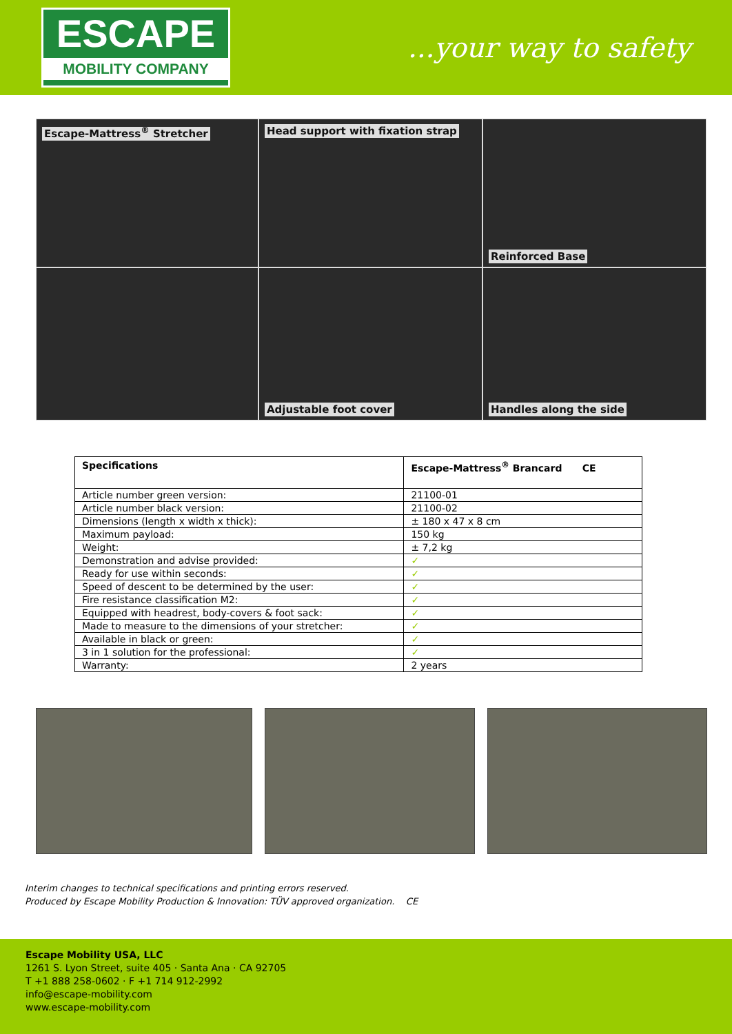ESCAPE
MOBILITY COMPANY
...your way to safety
Escape-Mattress<sup>®</sup> Stretcher
Head support with fixation strap
Reinforced Base
Adjustable foot cover
Handles along the side
| Specifications | Escape-Mattress<sup>®</sup> Brancard CE |
| --- | --- |
| Article number green version: | 21100-01 |
| Article number black version: | 21100-02 |
| Dimensions (length x width x thick): | ± 180 x 47 x 8 cm |
| Maximum payload: | 150 kg |
| Weight: | ± 7,2 kg |
| Demonstration and advise provided: | ✓ |
| Ready for use within seconds: | ✓ |
| Speed of descent to be determined by the user: | ✓ |
| Fire resistance classification M2: | ✓ |
| Equipped with headrest, body-covers & foot sack: | ✓ |
| Made to measure to the dimensions of your stretcher: | ✓ |
| Available in black or green: | ✓ |
| 3 in 1 solution for the professional: | ✓ |
| Warranty: | 2 years |
Interim changes to technical specifications and printing errors reserved.
Produced by Escape Mobility Production & Innovation: TÜV approved organization. CE
Escape Mobility USA, LLC
1261 S. Lyon Street, suite 405 · Santa Ana · CA 92705
T +1 888 258-0602 · F +1 714 912-2992
info@escape-mobility.com
www.escape-mobility.com